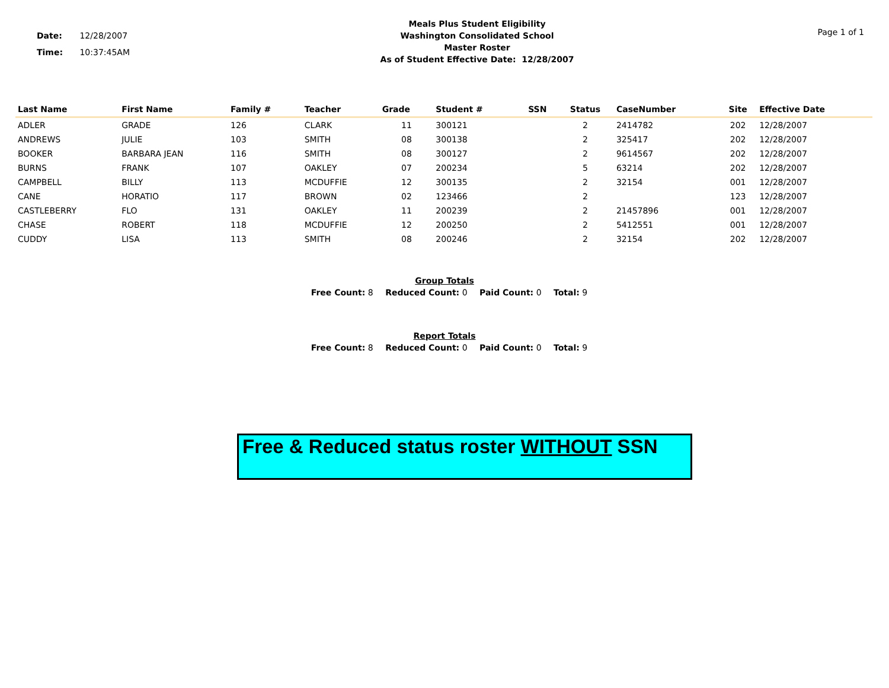Date: 12/28/2007
Time: 10:37:45AM
Meals Plus Student Eligibility
Washington Consolidated School
Master Roster
As of Student Effective Date: 12/28/2007
Page 1 of 1
| Last Name | First Name | Family # | Teacher | Grade | Student # | SSN | Status | CaseNumber | Site | Effective Date |
| --- | --- | --- | --- | --- | --- | --- | --- | --- | --- | --- |
| ADLER | GRADE | 126 | CLARK | 11 | 300121 | | 2 | 2414782 | 202 | 12/28/2007 |
| ANDREWS | JULIE | 103 | SMITH | 08 | 300138 | | 2 | 325417 | 202 | 12/28/2007 |
| BOOKER | BARBARA JEAN | 116 | SMITH | 08 | 300127 | | 2 | 9614567 | 202 | 12/28/2007 |
| BURNS | FRANK | 107 | OAKLEY | 07 | 200234 | | 5 | 63214 | 202 | 12/28/2007 |
| CAMPBELL | BILLY | 113 | MCDUFFIE | 12 | 300135 | | 2 | 32154 | 001 | 12/28/2007 |
| CANE | HORATIO | 117 | BROWN | 02 | 123466 | | 2 | | 123 | 12/28/2007 |
| CASTLEBERRY | FLO | 131 | OAKLEY | 11 | 200239 | | 2 | 21457896 | 001 | 12/28/2007 |
| CHASE | ROBERT | 118 | MCDUFFIE | 12 | 200250 | | 2 | 5412551 | 001 | 12/28/2007 |
| CUDDY | LISA | 113 | SMITH | 08 | 200246 | | 2 | 32154 | 202 | 12/28/2007 |
Group Totals
Free Count: 8 Reduced Count: 0 Paid Count: 0 Total: 9
Report Totals
Free Count: 8 Reduced Count: 0 Paid Count: 0 Total: 9
Free & Reduced status roster WITHOUT SSN